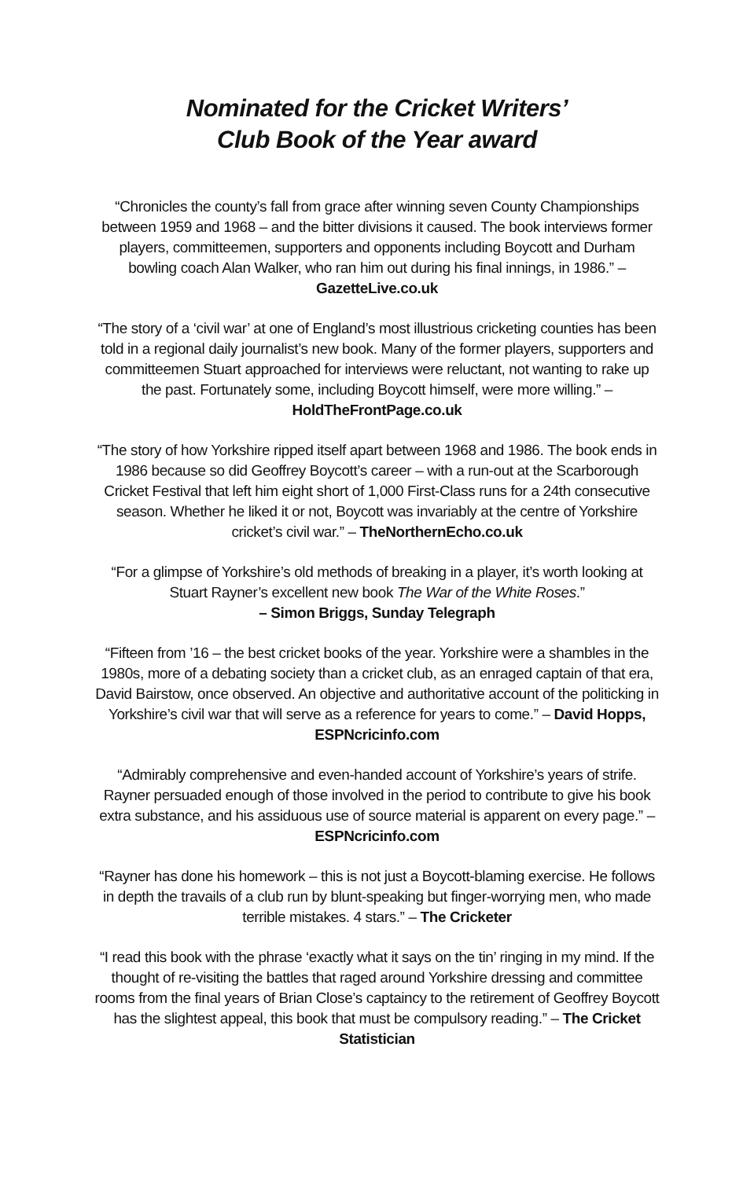Nominated for the Cricket Writers’
Club Book of the Year award
“Chronicles the county’s fall from grace after winning seven County Championships between 1959 and 1968 – and the bitter divisions it caused. The book interviews former players, committeemen, supporters and opponents including Boycott and Durham bowling coach Alan Walker, who ran him out during his final innings, in 1986.” – GazetteLive.co.uk
“The story of a ‘civil war’ at one of England’s most illustrious cricketing counties has been told in a regional daily journalist’s new book. Many of the former players, supporters and committeemen Stuart approached for interviews were reluctant, not wanting to rake up the past. Fortunately some, including Boycott himself, were more willing.” – HoldTheFrontPage.co.uk
“The story of how Yorkshire ripped itself apart between 1968 and 1986. The book ends in 1986 because so did Geoffrey Boycott’s career – with a run-out at the Scarborough Cricket Festival that left him eight short of 1,000 First-Class runs for a 24th consecutive season. Whether he liked it or not, Boycott was invariably at the centre of Yorkshire cricket’s civil war.” – TheNorthernEcho.co.uk
“For a glimpse of Yorkshire’s old methods of breaking in a player, it’s worth looking at Stuart Rayner’s excellent new book The War of the White Roses.”
– Simon Briggs, Sunday Telegraph
“Fifteen from ’16 – the best cricket books of the year. Yorkshire were a shambles in the 1980s, more of a debating society than a cricket club, as an enraged captain of that era, David Bairstow, once observed. An objective and authoritative account of the politicking in Yorkshire’s civil war that will serve as a reference for years to come.” – David Hopps, ESPNcricinfo.com
“Admirably comprehensive and even-handed account of Yorkshire’s years of strife. Rayner persuaded enough of those involved in the period to contribute to give his book extra substance, and his assiduous use of source material is apparent on every page.” – ESPNcricinfo.com
“Rayner has done his homework – this is not just a Boycott-blaming exercise. He follows in depth the travails of a club run by blunt-speaking but finger-worrying men, who made terrible mistakes. 4 stars.” – The Cricketer
“I read this book with the phrase ‘exactly what it says on the tin’ ringing in my mind. If the thought of re-visiting the battles that raged around Yorkshire dressing and committee rooms from the final years of Brian Close’s captaincy to the retirement of Geoffrey Boycott has the slightest appeal, this book that must be compulsory reading.” – The Cricket Statistician